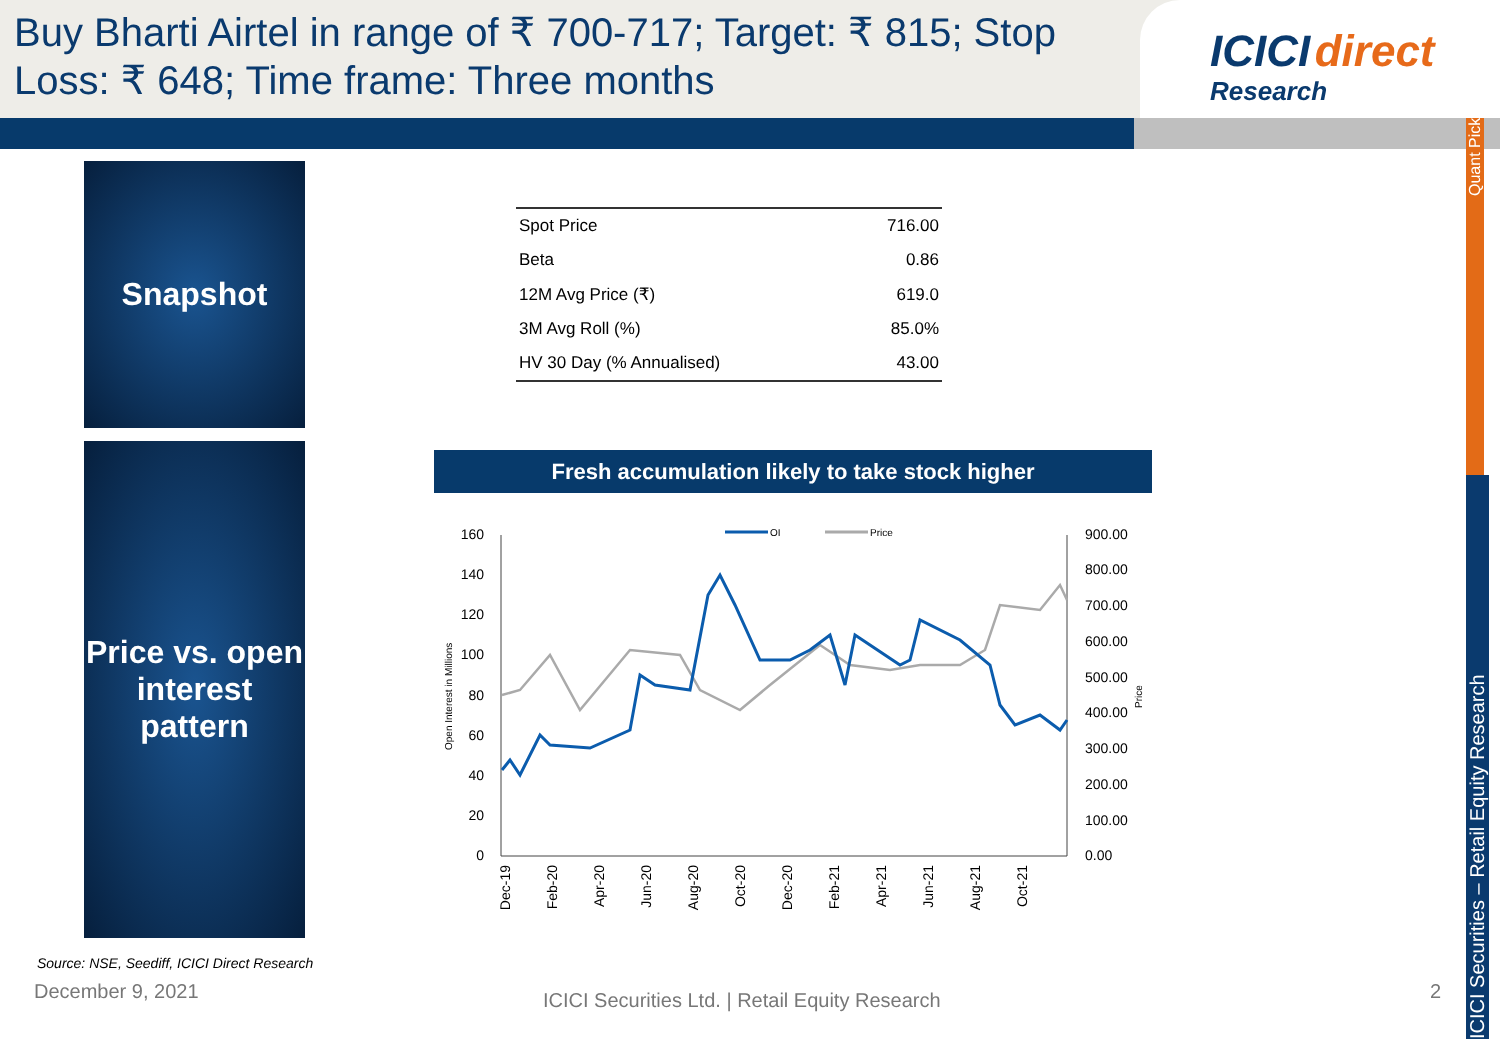Buy Bharti Airtel in range of ₹ 700-717; Target: ₹ 815; Stop Loss: ₹ 648; Time frame: Three months
ICICI direct
Research
Quant Pick
ICICI Securities – Retail Equity Research
Snapshot
Price vs. open interest pattern
| Spot Price | 716.00 |
| Beta | 0.86 |
| 12M Avg Price (₹) | 619.0 |
| 3M Avg Roll (%) | 85.0% |
| HV 30 Day (% Annualised) | 43.00 |
Fresh accumulation likely to take stock higher
OI
Price
160
140
120
100
80
60
40
20
0
900.00
800.00
700.00
600.00
500.00
400.00
300.00
200.00
100.00
0.00
Open Interest in Millions
Price
Dec-19
Feb-20
Apr-20
Jun-20
Aug-20
Oct-20
Dec-20
Feb-21
Apr-21
Jun-21
Aug-21
Oct-21
Source: NSE, Seediff, ICICI Direct Research
December 9, 2021
ICICI Securities Ltd. | Retail Equity Research
2